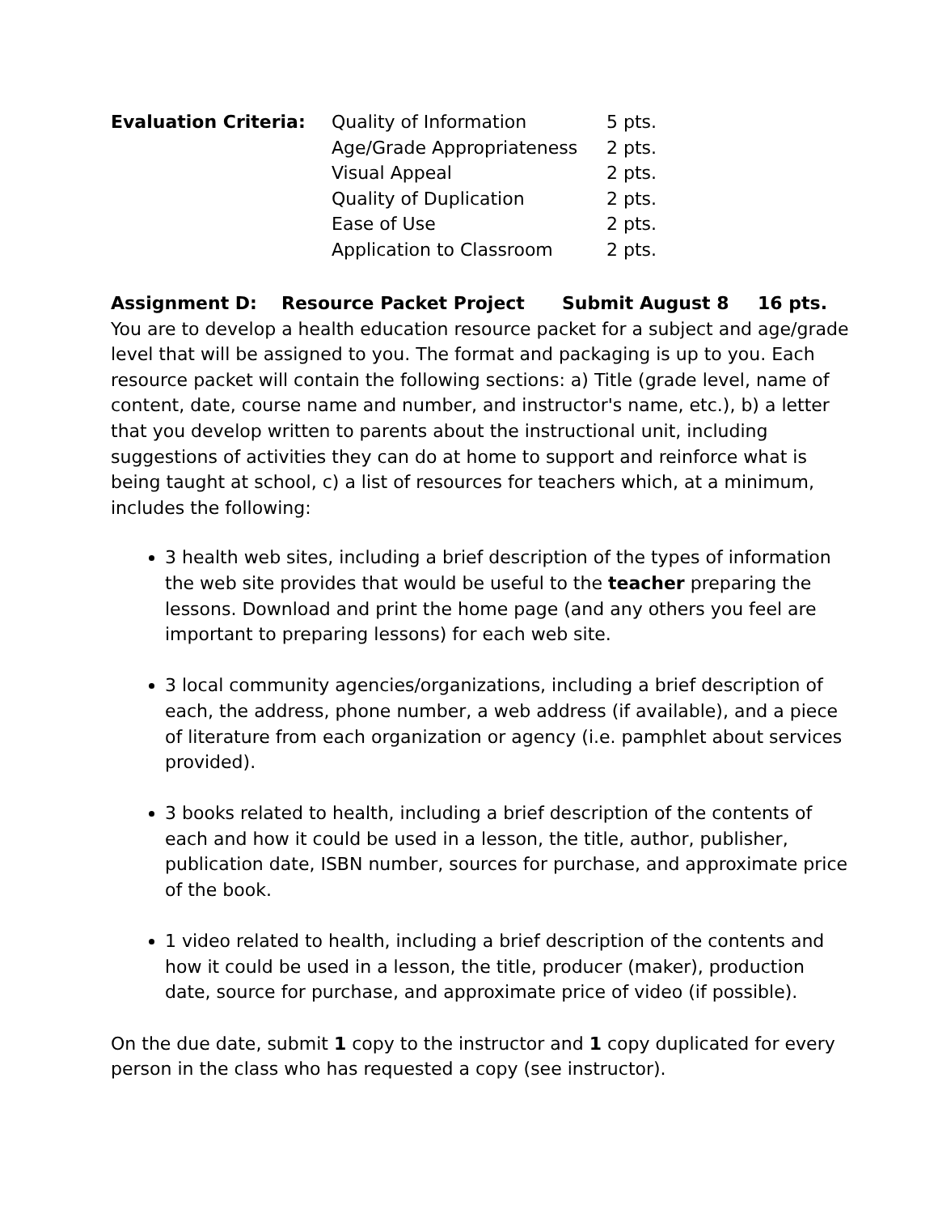| Evaluation Criteria: | Quality of Information | 5 pts. |
| | Age/Grade Appropriateness | 2 pts. |
| | Visual Appeal | 2 pts. |
| | Quality of Duplication | 2 pts. |
| | Ease of Use | 2 pts. |
| | Application to Classroom | 2 pts. |
Assignment D: Resource Packet Project Submit August 8 16 pts.
You are to develop a health education resource packet for a subject and age/grade level that will be assigned to you. The format and packaging is up to you. Each resource packet will contain the following sections: a) Title (grade level, name of content, date, course name and number, and instructor's name, etc.), b) a letter that you develop written to parents about the instructional unit, including suggestions of activities they can do at home to support and reinforce what is being taught at school, c) a list of resources for teachers which, at a minimum, includes the following:
3 health web sites, including a brief description of the types of information the web site provides that would be useful to the teacher preparing the lessons. Download and print the home page (and any others you feel are important to preparing lessons) for each web site.
3 local community agencies/organizations, including a brief description of each, the address, phone number, a web address (if available), and a piece of literature from each organization or agency (i.e. pamphlet about services provided).
3 books related to health, including a brief description of the contents of each and how it could be used in a lesson, the title, author, publisher, publication date, ISBN number, sources for purchase, and approximate price of the book.
1 video related to health, including a brief description of the contents and how it could be used in a lesson, the title, producer (maker), production date, source for purchase, and approximate price of video (if possible).
On the due date, submit 1 copy to the instructor and 1 copy duplicated for every person in the class who has requested a copy (see instructor).